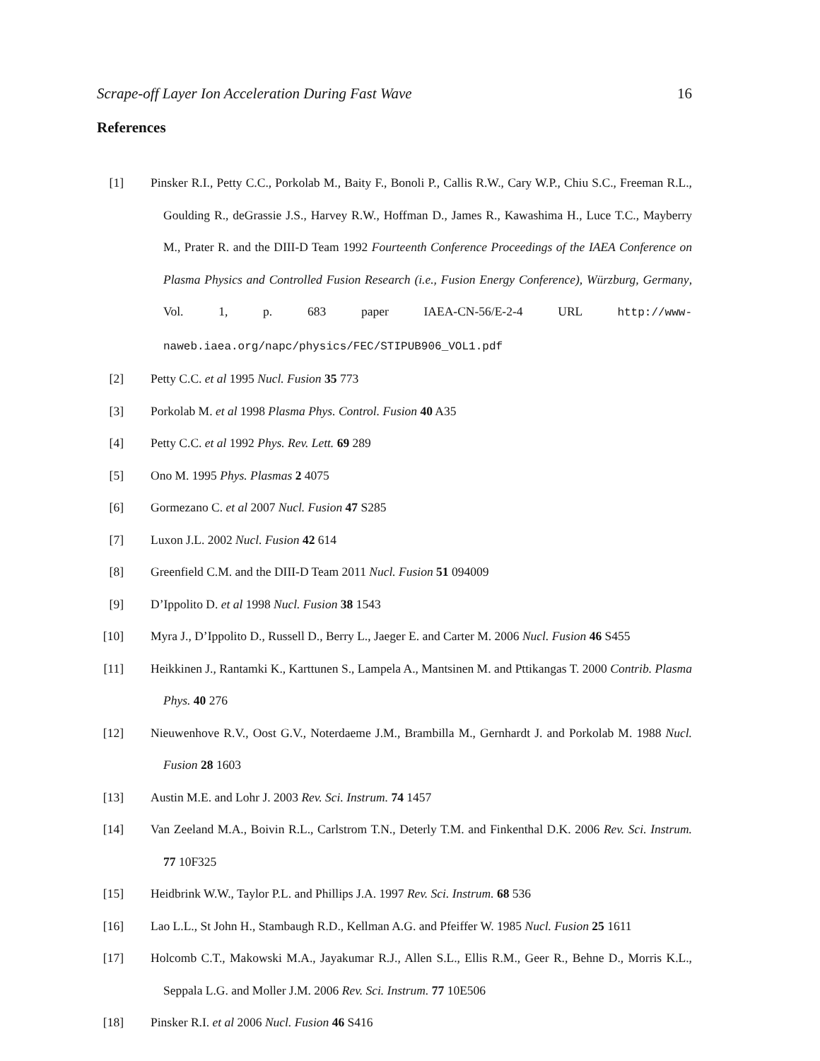Scrape-off Layer Ion Acceleration During Fast Wave 16
References
[1] Pinsker R.I., Petty C.C., Porkolab M., Baity F., Bonoli P., Callis R.W., Cary W.P., Chiu S.C., Freeman R.L., Goulding R., deGrassie J.S., Harvey R.W., Hoffman D., James R., Kawashima H., Luce T.C., Mayberry M., Prater R. and the DIII-D Team 1992 Fourteenth Conference Proceedings of the IAEA Conference on Plasma Physics and Controlled Fusion Research (i.e., Fusion Energy Conference), Würzburg, Germany, Vol. 1, p. 683 paper IAEA-CN-56/E-2-4 URL http://www-naweb.iaea.org/napc/physics/FEC/STIPUB906_VOL1.pdf
[2] Petty C.C. et al 1995 Nucl. Fusion 35 773
[3] Porkolab M. et al 1998 Plasma Phys. Control. Fusion 40 A35
[4] Petty C.C. et al 1992 Phys. Rev. Lett. 69 289
[5] Ono M. 1995 Phys. Plasmas 2 4075
[6] Gormezano C. et al 2007 Nucl. Fusion 47 S285
[7] Luxon J.L. 2002 Nucl. Fusion 42 614
[8] Greenfield C.M. and the DIII-D Team 2011 Nucl. Fusion 51 094009
[9] D’Ippolito D. et al 1998 Nucl. Fusion 38 1543
[10] Myra J., D’Ippolito D., Russell D., Berry L., Jaeger E. and Carter M. 2006 Nucl. Fusion 46 S455
[11] Heikkinen J., Rantamki K., Karttunen S., Lampela A., Mantsinen M. and Pttikangas T. 2000 Contrib. Plasma Phys. 40 276
[12] Nieuwenhove R.V., Oost G.V., Noterdaeme J.M., Brambilla M., Gernhardt J. and Porkolab M. 1988 Nucl. Fusion 28 1603
[13] Austin M.E. and Lohr J. 2003 Rev. Sci. Instrum. 74 1457
[14] Van Zeeland M.A., Boivin R.L., Carlstrom T.N., Deterly T.M. and Finkenthal D.K. 2006 Rev. Sci. Instrum. 77 10F325
[15] Heidbrink W.W., Taylor P.L. and Phillips J.A. 1997 Rev. Sci. Instrum. 68 536
[16] Lao L.L., St John H., Stambaugh R.D., Kellman A.G. and Pfeiffer W. 1985 Nucl. Fusion 25 1611
[17] Holcomb C.T., Makowski M.A., Jayakumar R.J., Allen S.L., Ellis R.M., Geer R., Behne D., Morris K.L., Seppala L.G. and Moller J.M. 2006 Rev. Sci. Instrum. 77 10E506
[18] Pinsker R.I. et al 2006 Nucl. Fusion 46 S416